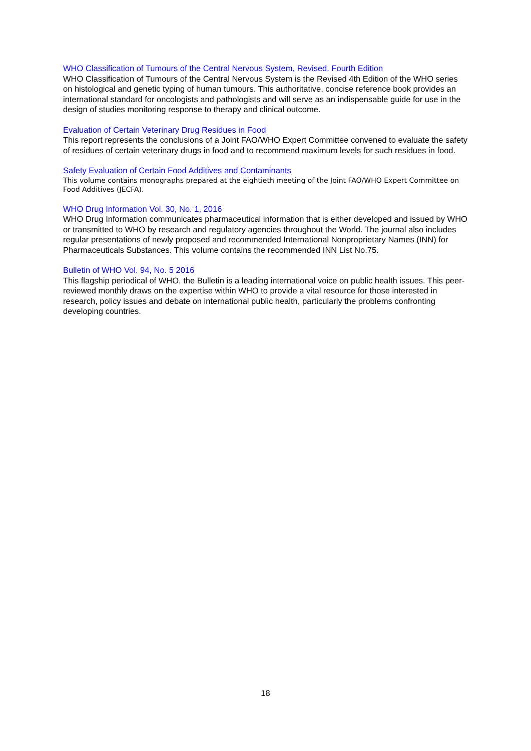WHO Classification of Tumours of the Central Nervous System, Revised. Fourth Edition
WHO Classification of Tumours of the Central Nervous System is the Revised 4th Edition of the WHO series on histological and genetic typing of human tumours. This authoritative, concise reference book provides an international standard for oncologists and pathologists and will serve as an indispensable guide for use in the design of studies monitoring response to therapy and clinical outcome.
Evaluation of Certain Veterinary Drug Residues in Food
This report represents the conclusions of a Joint FAO/WHO Expert Committee convened to evaluate the safety of residues of certain veterinary drugs in food and to recommend maximum levels for such residues in food.
Safety Evaluation of Certain Food Additives and Contaminants
This volume contains monographs prepared at the eightieth meeting of the Joint FAO/WHO Expert Committee on Food Additives (JECFA).
WHO Drug Information Vol. 30, No. 1, 2016
WHO Drug Information communicates pharmaceutical information that is either developed and issued by WHO or transmitted to WHO by research and regulatory agencies throughout the World. The journal also includes regular presentations of newly proposed and recommended International Nonproprietary Names (INN) for Pharmaceuticals Substances. This volume contains the recommended INN List No.75.
Bulletin of WHO Vol. 94, No. 5 2016
This flagship periodical of WHO, the Bulletin is a leading international voice on public health issues. This peer-reviewed monthly draws on the expertise within WHO to provide a vital resource for those interested in research, policy issues and debate on international public health, particularly the problems confronting developing countries.
18